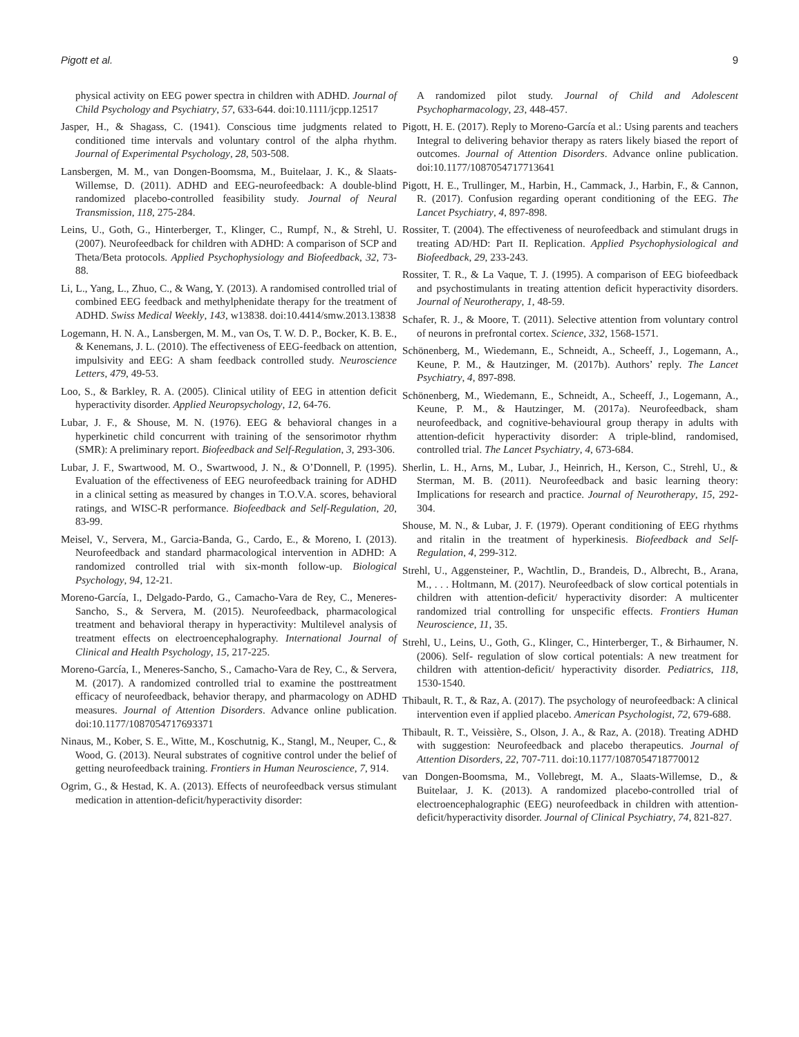Pigott et al. 9
physical activity on EEG power spectra in children with ADHD. Journal of Child Psychology and Psychiatry, 57, 633-644. doi:10.1111/jcpp.12517
Jasper, H., & Shagass, C. (1941). Conscious time judgments related to conditioned time intervals and voluntary control of the alpha rhythm. Journal of Experimental Psychology, 28, 503-508.
Lansbergen, M. M., van Dongen-Boomsma, M., Buitelaar, J. K., & Slaats-Willemse, D. (2011). ADHD and EEG-neurofeedback: A double-blind randomized placebo-controlled feasibility study. Journal of Neural Transmission, 118, 275-284.
Leins, U., Goth, G., Hinterberger, T., Klinger, C., Rumpf, N., & Strehl, U. (2007). Neurofeedback for children with ADHD: A comparison of SCP and Theta/Beta protocols. Applied Psychophysiology and Biofeedback, 32, 73-88.
Li, L., Yang, L., Zhuo, C., & Wang, Y. (2013). A randomised controlled trial of combined EEG feedback and methylphenidate therapy for the treatment of ADHD. Swiss Medical Weekly, 143, w13838. doi:10.4414/smw.2013.13838
Logemann, H. N. A., Lansbergen, M. M., van Os, T. W. D. P., Bocker, K. B. E., & Kenemans, J. L. (2010). The effectiveness of EEG-feedback on attention, impulsivity and EEG: A sham feedback controlled study. Neuroscience Letters, 479, 49-53.
Loo, S., & Barkley, R. A. (2005). Clinical utility of EEG in attention deficit hyperactivity disorder. Applied Neuropsychology, 12, 64-76.
Lubar, J. F., & Shouse, M. N. (1976). EEG & behavioral changes in a hyperkinetic child concurrent with training of the sensorimotor rhythm (SMR): A preliminary report. Biofeedback and Self-Regulation, 3, 293-306.
Lubar, J. F., Swartwood, M. O., Swartwood, J. N., & O’Donnell, P. (1995). Evaluation of the effectiveness of EEG neurofeedback training for ADHD in a clinical setting as measured by changes in T.O.V.A. scores, behavioral ratings, and WISC-R performance. Biofeedback and Self-Regulation, 20, 83-99.
Meisel, V., Servera, M., Garcia-Banda, G., Cardo, E., & Moreno, I. (2013). Neurofeedback and standard pharmacological intervention in ADHD: A randomized controlled trial with six-month follow-up. Biological Psychology, 94, 12-21.
Moreno-García, I., Delgado-Pardo, G., Camacho-Vara de Rey, C., Meneres-Sancho, S., & Servera, M. (2015). Neurofeedback, pharmacological treatment and behavioral therapy in hyperactivity: Multilevel analysis of treatment effects on electroencephalography. International Journal of Clinical and Health Psychology, 15, 217-225.
Moreno-García, I., Meneres-Sancho, S., Camacho-Vara de Rey, C., & Servera, M. (2017). A randomized controlled trial to examine the posttreatment efficacy of neurofeedback, behavior therapy, and pharmacology on ADHD measures. Journal of Attention Disorders. Advance online publication. doi:10.1177/1087054717693371
Ninaus, M., Kober, S. E., Witte, M., Koschutnig, K., Stangl, M., Neuper, C., & Wood, G. (2013). Neural substrates of cognitive control under the belief of getting neurofeedback training. Frontiers in Human Neuroscience, 7, 914.
Ogrim, G., & Hestad, K. A. (2013). Effects of neurofeedback versus stimulant medication in attention-deficit/hyperactivity disorder:
A randomized pilot study. Journal of Child and Adolescent Psychopharmacology, 23, 448-457.
Pigott, H. E. (2017). Reply to Moreno-García et al.: Using parents and teachers Integral to delivering behavior therapy as raters likely biased the report of outcomes. Journal of Attention Disorders. Advance online publication. doi:10.1177/1087054717713641
Pigott, H. E., Trullinger, M., Harbin, H., Cammack, J., Harbin, F., & Cannon, R. (2017). Confusion regarding operant conditioning of the EEG. The Lancet Psychiatry, 4, 897-898.
Rossiter, T. (2004). The effectiveness of neurofeedback and stimulant drugs in treating AD/HD: Part II. Replication. Applied Psychophysiological and Biofeedback, 29, 233-243.
Rossiter, T. R., & La Vaque, T. J. (1995). A comparison of EEG biofeedback and psychostimulants in treating attention deficit hyperactivity disorders. Journal of Neurotherapy, 1, 48-59.
Schafer, R. J., & Moore, T. (2011). Selective attention from voluntary control of neurons in prefrontal cortex. Science, 332, 1568-1571.
Schönenberg, M., Wiedemann, E., Schneidt, A., Scheeff, J., Logemann, A., Keune, P. M., & Hautzinger, M. (2017b). Authors’ reply. The Lancet Psychiatry, 4, 897-898.
Schönenberg, M., Wiedemann, E., Schneidt, A., Scheeff, J., Logemann, A., Keune, P. M., & Hautzinger, M. (2017a). Neurofeedback, sham neurofeedback, and cognitive-behavioural group therapy in adults with attention-deficit hyperactivity disorder: A triple-blind, randomised, controlled trial. The Lancet Psychiatry, 4, 673-684.
Sherlin, L. H., Arns, M., Lubar, J., Heinrich, H., Kerson, C., Strehl, U., & Sterman, M. B. (2011). Neurofeedback and basic learning theory: Implications for research and practice. Journal of Neurotherapy, 15, 292-304.
Shouse, M. N., & Lubar, J. F. (1979). Operant conditioning of EEG rhythms and ritalin in the treatment of hyperkinesis. Biofeedback and Self-Regulation, 4, 299-312.
Strehl, U., Aggensteiner, P., Wachtlin, D., Brandeis, D., Albrecht, B., Arana, M., . . . Holtmann, M. (2017). Neurofeedback of slow cortical potentials in children with attention-deficit/ hyperactivity disorder: A multicenter randomized trial controlling for unspecific effects. Frontiers Human Neuroscience, 11, 35.
Strehl, U., Leins, U., Goth, G., Klinger, C., Hinterberger, T., & Birhaumer, N. (2006). Self- regulation of slow cortical potentials: A new treatment for children with attention-deficit/ hyperactivity disorder. Pediatrics, 118, 1530-1540.
Thibault, R. T., & Raz, A. (2017). The psychology of neurofeedback: A clinical intervention even if applied placebo. American Psychologist, 72, 679-688.
Thibault, R. T., Veissière, S., Olson, J. A., & Raz, A. (2018). Treating ADHD with suggestion: Neurofeedback and placebo therapeutics. Journal of Attention Disorders, 22, 707-711. doi:10.1177/1087054718770012
van Dongen-Boomsma, M., Vollebregt, M. A., Slaats-Willemse, D., & Buitelaar, J. K. (2013). A randomized placebo-controlled trial of electroencephalographic (EEG) neurofeedback in children with attention-deficit/hyperactivity disorder. Journal of Clinical Psychiatry, 74, 821-827.